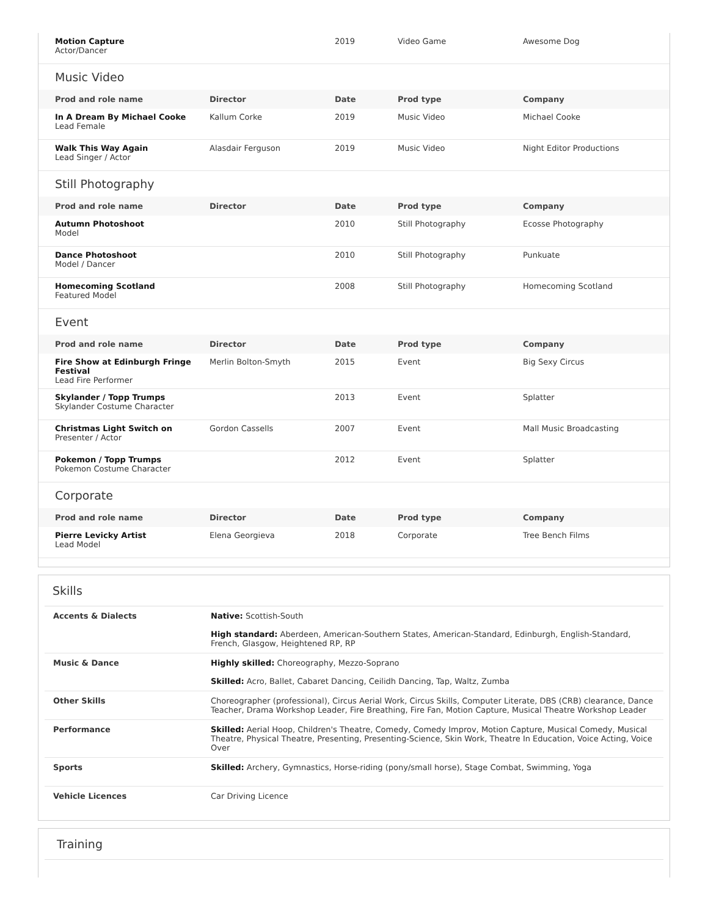| Motion Capture Actor/Dancer | | 2019 | Video Game | Awesome Dog |
Music Video
| Prod and role name | Director | Date | Prod type | Company |
| --- | --- | --- | --- | --- |
| In A Dream By Michael Cooke Lead Female | Kallum Corke | 2019 | Music Video | Michael Cooke |
| Walk This Way Again Lead Singer / Actor | Alasdair Ferguson | 2019 | Music Video | Night Editor Productions |
Still Photography
| Prod and role name | Director | Date | Prod type | Company |
| --- | --- | --- | --- | --- |
| Autumn Photoshoot Model | | 2010 | Still Photography | Ecosse Photography |
| Dance Photoshoot Model / Dancer | | 2010 | Still Photography | Punkuate |
| Homecoming Scotland Featured Model | | 2008 | Still Photography | Homecoming Scotland |
Event
| Prod and role name | Director | Date | Prod type | Company |
| --- | --- | --- | --- | --- |
| Fire Show at Edinburgh Fringe Festival Lead Fire Performer | Merlin Bolton-Smyth | 2015 | Event | Big Sexy Circus |
| Skylander / Topp Trumps Skylander Costume Character | | 2013 | Event | Splatter |
| Christmas Light Switch on Presenter / Actor | Gordon Cassells | 2007 | Event | Mall Music Broadcasting |
| Pokemon / Topp Trumps Pokemon Costume Character | | 2012 | Event | Splatter |
Corporate
| Prod and role name | Director | Date | Prod type | Company |
| --- | --- | --- | --- | --- |
| Pierre Levicky Artist Lead Model | Elena Georgieva | 2018 | Corporate | Tree Bench Films |
Skills
| Accents & Dialects | Native: Scottish-South High standard: Aberdeen, American-Southern States, American-Standard, Edinburgh, English-Standard, French, Glasgow, Heightened RP, RP |
| Music & Dance | Highly skilled: Choreography, Mezzo-Soprano Skilled: Acro, Ballet, Cabaret Dancing, Ceilidh Dancing, Tap, Waltz, Zumba |
| Other Skills | Choreographer (professional), Circus Aerial Work, Circus Skills, Computer Literate, DBS (CRB) clearance, Dance Teacher, Drama Workshop Leader, Fire Breathing, Fire Fan, Motion Capture, Musical Theatre Workshop Leader |
| Performance | Skilled: Aerial Hoop, Children's Theatre, Comedy, Comedy Improv, Motion Capture, Musical Comedy, Musical Theatre, Physical Theatre, Presenting, Presenting-Science, Skin Work, Theatre In Education, Voice Acting, Voice Over |
| Sports | Skilled: Archery, Gymnastics, Horse-riding (pony/small horse), Stage Combat, Swimming, Yoga |
| Vehicle Licences | Car Driving Licence |
Training